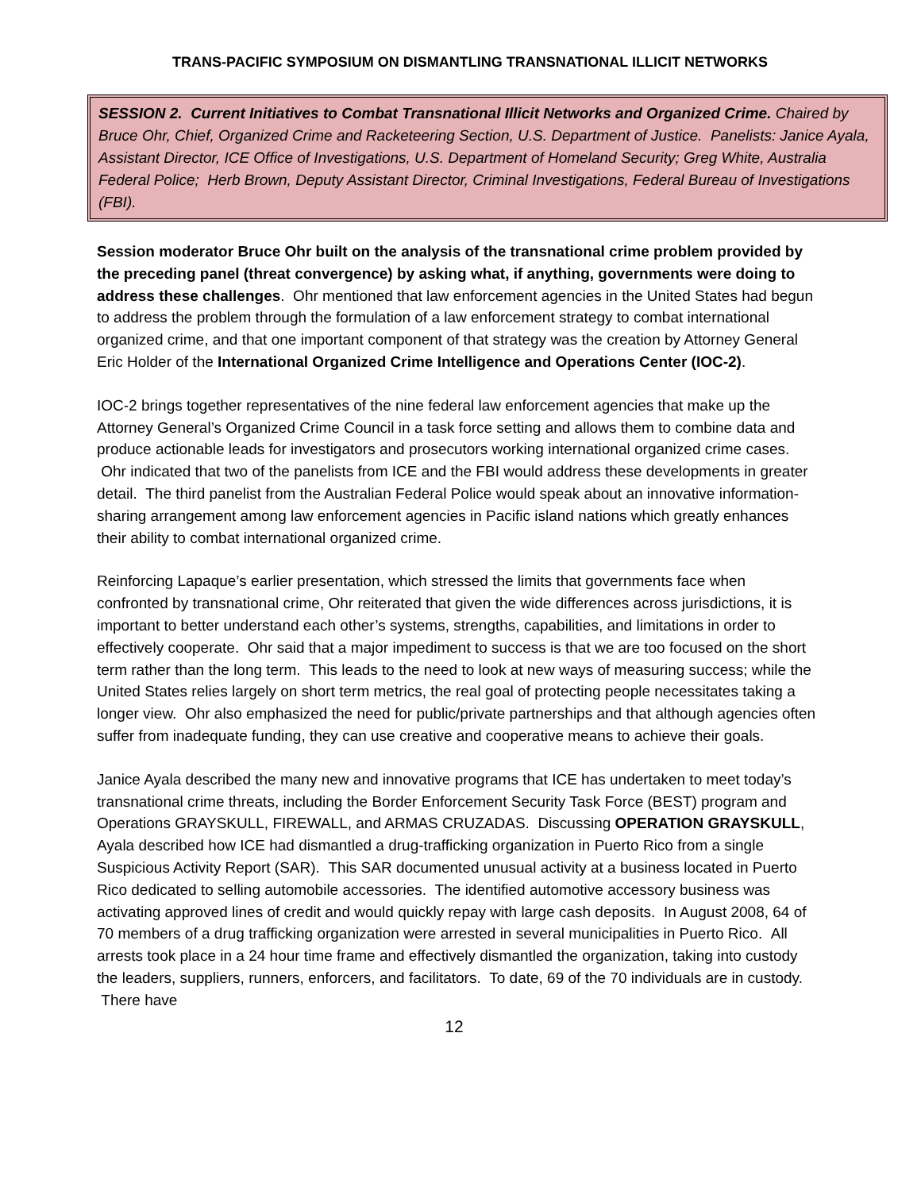TRANS-PACIFIC SYMPOSIUM ON DISMANTLING TRANSNATIONAL ILLICIT NETWORKS
SESSION 2. Current Initiatives to Combat Transnational Illicit Networks and Organized Crime. Chaired by Bruce Ohr, Chief, Organized Crime and Racketeering Section, U.S. Department of Justice. Panelists: Janice Ayala, Assistant Director, ICE Office of Investigations, U.S. Department of Homeland Security; Greg White, Australia Federal Police; Herb Brown, Deputy Assistant Director, Criminal Investigations, Federal Bureau of Investigations (FBI).
Session moderator Bruce Ohr built on the analysis of the transnational crime problem provided by the preceding panel (threat convergence) by asking what, if anything, governments were doing to address these challenges. Ohr mentioned that law enforcement agencies in the United States had begun to address the problem through the formulation of a law enforcement strategy to combat international organized crime, and that one important component of that strategy was the creation by Attorney General Eric Holder of the International Organized Crime Intelligence and Operations Center (IOC-2).
IOC-2 brings together representatives of the nine federal law enforcement agencies that make up the Attorney General’s Organized Crime Council in a task force setting and allows them to combine data and produce actionable leads for investigators and prosecutors working international organized crime cases. Ohr indicated that two of the panelists from ICE and the FBI would address these developments in greater detail. The third panelist from the Australian Federal Police would speak about an innovative information-sharing arrangement among law enforcement agencies in Pacific island nations which greatly enhances their ability to combat international organized crime.
Reinforcing Lapaque’s earlier presentation, which stressed the limits that governments face when confronted by transnational crime, Ohr reiterated that given the wide differences across jurisdictions, it is important to better understand each other’s systems, strengths, capabilities, and limitations in order to effectively cooperate. Ohr said that a major impediment to success is that we are too focused on the short term rather than the long term. This leads to the need to look at new ways of measuring success; while the United States relies largely on short term metrics, the real goal of protecting people necessitates taking a longer view. Ohr also emphasized the need for public/private partnerships and that although agencies often suffer from inadequate funding, they can use creative and cooperative means to achieve their goals.
Janice Ayala described the many new and innovative programs that ICE has undertaken to meet today’s transnational crime threats, including the Border Enforcement Security Task Force (BEST) program and Operations GRAYSKULL, FIREWALL, and ARMAS CRUZADAS. Discussing OPERATION GRAYSKULL, Ayala described how ICE had dismantled a drug-trafficking organization in Puerto Rico from a single Suspicious Activity Report (SAR). This SAR documented unusual activity at a business located in Puerto Rico dedicated to selling automobile accessories. The identified automotive accessory business was activating approved lines of credit and would quickly repay with large cash deposits. In August 2008, 64 of 70 members of a drug trafficking organization were arrested in several municipalities in Puerto Rico. All arrests took place in a 24 hour time frame and effectively dismantled the organization, taking into custody the leaders, suppliers, runners, enforcers, and facilitators. To date, 69 of the 70 individuals are in custody. There have
12